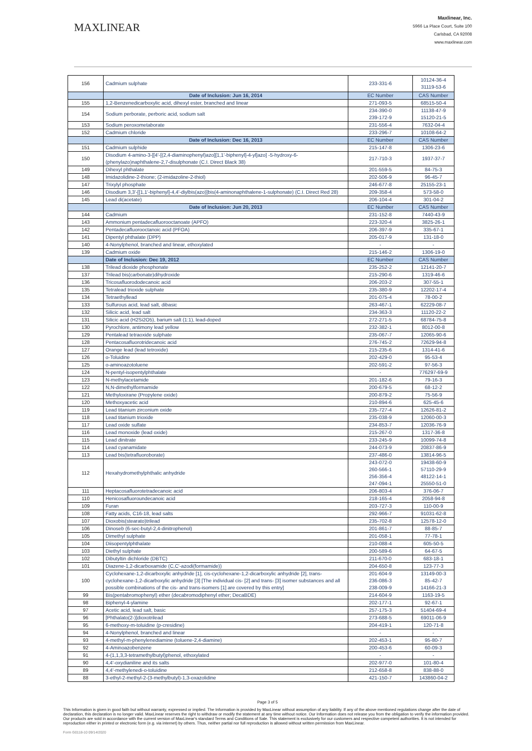MAXLINEAR
Maxlinear, Inc.
5966 La Place Court, Suite 100
Carlsbad, CA 92008
www.maxlinear.com
| 156 | Cadmium sulphate | 233-331-6 | 10124-36-4 31119-53-6 |
| | Date of Inclusion: Jun 16, 2014 | EC Number | CAS Number |
| 155 | 1,2-Benzenedicarboxylic acid, dihexyl ester, branched and linear | 271-093-5 | 68515-50-4 |
| 154 | Sodium perborate, perboric acid, sodium salt | 234-390-0 239-172-9 | 11138-47-9 15120-21-5 |
| 153 | Sodium peroxometaborate | 231-556-4 | 7632-04-4 |
| 152 | Cadmium chloride | 233-296-7 | 10108-64-2 |
| | Date of Inclusion: Dec 16, 2013 | EC Number | CAS Number |
| 151 | Cadmium sulphide | 215-147-8 | 1306-23-6 |
| 150 | Disodium 4-amino-3-[[4'-[(2,4-diaminophenyl)azo][1,1'-biphenyl]-4-yl]azo] -5-hydroxy-6-(phenylazo)naphthalene-2,7-disulphonate (C.I. Direct Black 38) | 217-710-3 | 1937-37-7 |
| 149 | Dihexyl phthalate | 201-559-5 | 84-75-3 |
| 148 | Imidazolidine-2-thione; (2-imidazoline-2-thiol) | 202-506-9 | 96-45-7 |
| 147 | Trixylyl phosphate | 246-677-8 | 25155-23-1 |
| 146 | Disodium 3,3'-[[1,1'-biphenyl]-4,4'-diylbis(azo)]bis(4-aminonaphthalene-1-sulphonate) (C.I. Direct Red 28) | 209-358-4 | 573-58-0 |
| 145 | Lead di(acetate) | 206-104-4 | 301-04-2 |
| | Date of Inclusion: Jun 20, 2013 | EC Number | CAS Number |
| 144 | Cadmium | 231-152-8 | 7440-43-9 |
| 143 | Ammonium pentadecafluorooctanoate (APFO) | 223-320-4 | 3825-26-1 |
| 142 | Pentadecafluorooctanoic acid (PFOA) | 206-397-9 | 335-67-1 |
| 141 | Dipentyl phthalate (DPP) | 205-017-9 | 131-18-0 |
| 140 | 4-Nonylphenol, branched and linear, ethoxylated | - | - |
| 139 | Cadmium oxide | 215-146-2 | 1306-19-0 |
| | Date of Inclusion: Dec 19, 2012 | EC Number | CAS Number |
| 138 | Trilead dioxide phosphonate | 235-252-2 | 12141-20-7 |
| 137 | Trilead bis(carbonate)dihydroxide | 215-290-6 | 1319-46-6 |
| 136 | Tricosafluorododecanoic acid | 206-203-2 | 307-55-1 |
| 135 | Tetralead trioxide sulphate | 235-380-9 | 12202-17-4 |
| 134 | Tetraethyllead | 201-075-4 | 78-00-2 |
| 133 | Sulfurous acid, lead salt, dibasic | 263-467-1 | 62229-08-7 |
| 132 | Silicic acid, lead salt | 234-363-3 | 11120-22-2 |
| 131 | Silicic acid (H2Si2O5), barium salt (1:1), lead-doped | 272-271-5 | 68784-75-8 |
| 130 | Pyrochlore, antimony lead yellow | 232-382-1 | 8012-00-8 |
| 129 | Pentalead tetraoxide sulphate | 235-067-7 | 12065-90-6 |
| 128 | Pentacosafluorotridecanoic acid | 276-745-2 | 72629-94-8 |
| 127 | Orange lead (lead tetroxide) | 215-235-6 | 1314-41-6 |
| 126 | o-Toluidine | 202-429-0 | 95-53-4 |
| 125 | o-aminoazotoluene | 202-591-2 | 97-56-3 |
| 124 | N-pentyl-isopentylphthalate | - | 776297-69-9 |
| 123 | N-methylacetamide | 201-182-6 | 79-16-3 |
| 122 | N,N-dimethylformamide | 200-679-5 | 68-12-2 |
| 121 | Methyloxirane (Propylene oxide) | 200-879-2 | 75-56-9 |
| 120 | Methoxyacetic acid | 210-894-6 | 625-45-6 |
| 119 | Lead titanium zirconium oxide | 235-727-4 | 12626-81-2 |
| 118 | Lead titanium trioxide | 235-038-9 | 12060-00-3 |
| 117 | Lead oxide sulfate | 234-853-7 | 12036-76-9 |
| 116 | Lead monoxide (lead oxide) | 215-267-0 | 1317-36-8 |
| 115 | Lead dinitrate | 233-245-9 | 10099-74-8 |
| 114 | Lead cyanamidate | 244-073-9 | 20837-86-9 |
| 113 | Lead bis(tetrafluoroborate) | 237-486-0 | 13814-96-5 |
| 112 | Hexahydromethylphthalic anhydride | 243-072-0 260-566-1 256-356-4 247-094-1 | 19438-60-9 57110-29-9 48122-14-1 25550-51-0 |
| 111 | Heptacosafluorotetradecanoic acid | 206-803-4 | 376-06-7 |
| 110 | Henicosafluoroundecanoic acid | 218-165-4 | 2058-94-8 |
| 109 | Furan | 203-727-3 | 110-00-9 |
| 108 | Fatty acids, C16-18, lead salts | 292-966-7 | 91031-62-8 |
| 107 | Dioxobis(stearato)trilead | 235-702-8 | 12578-12-0 |
| 106 | Dinoseb (6-sec-butyl-2,4-dinitrophenol) | 201-861-7 | 88-85-7 |
| 105 | Dimethyl sulphate | 201-058-1 | 77-78-1 |
| 104 | Diisopentylphthalate | 210-088-4 | 605-50-5 |
| 103 | Diethyl sulphate | 200-589-6 | 64-67-5 |
| 102 | Dibutyltin dichloride (DBTC) | 211-670-0 | 683-18-1 |
| 101 | Diazene-1,2-dicarboxamide (C,C'-azodi(formamide)) | 204-650-8 | 123-77-3 |
| 100 | Cyclohexane-1,2-dicarboxylic anhydride [1], cis-cyclohexane-1,2-dicarboxylic anhydride [2], trans-cyclohexane-1,2-dicarboxylic anhydride [3] [The individual cis- [2] and trans- [3] isomer substances and all possible combinations of the cis- and trans-isomers [1] are covered by this entry] | 201-604-9 236-086-3 238-009-9 | 13149-00-3 85-42-7 14166-21-3 |
| 99 | Bis(pentabromophenyl) ether (decabromodiphenyl ether; DecaBDE) | 214-604-9 | 1163-19-5 |
| 98 | Biphenyl-4-ylamine | 202-177-1 | 92-67-1 |
| 97 | Acetic acid, lead salt, basic | 257-175-3 | 51404-69-4 |
| 96 | [Phthalato(2-)]dioxotrilead | 273-688-5 | 69011-06-9 |
| 95 | 6-methoxy-m-toluidine (p-cresidine) | 204-419-1 | 120-71-8 |
| 94 | 4-Nonylphenol, branched and linear | - | - |
| 93 | 4-methyl-m-phenylenediamine (toluene-2,4-diamine) | 202-453-1 | 95-80-7 |
| 92 | 4-Aminoazobenzene | 200-453-6 | 60-09-3 |
| 91 | 4-(1,1,3,3-tetramethylbutyl)phenol, ethoxylated | - | - |
| 90 | 4,4'-oxydianiline and its salts | 202-977-0 | 101-80-4 |
| 89 | 4,4'-methylenedi-o-toluidine | 212-658-8 | 838-88-0 |
| 88 | 3-ethyl-2-methyl-2-(3-methylbutyl)-1,3-oxazolidine | 421-150-7 | 143860-04-2 |
Page 3 of 5
This Information is given in good faith but without warranty, expressed or implied. The Information is provided by MaxLinear without assumption of any liability. If any of the above mentioned regulations change after the date of declaration, this declaration is no longer valid. MaxLinear reserves the right to withdraw or modify the statement at any time without notice. Our Information does not release you from the obligation to verify the information provided. Our products are sold in accordance with the current version of MaxLinear's standard Terms and Conditions of Sale. This statement is exclusively for our customers and respective competent authorities. It is not intended for reproduction either in printed or electronic form (e.g. via internet) by others. Thus, neither partial nor full reproduction is allowed without written permission from MaxLinear.
Form G0118-10 09/14/2020